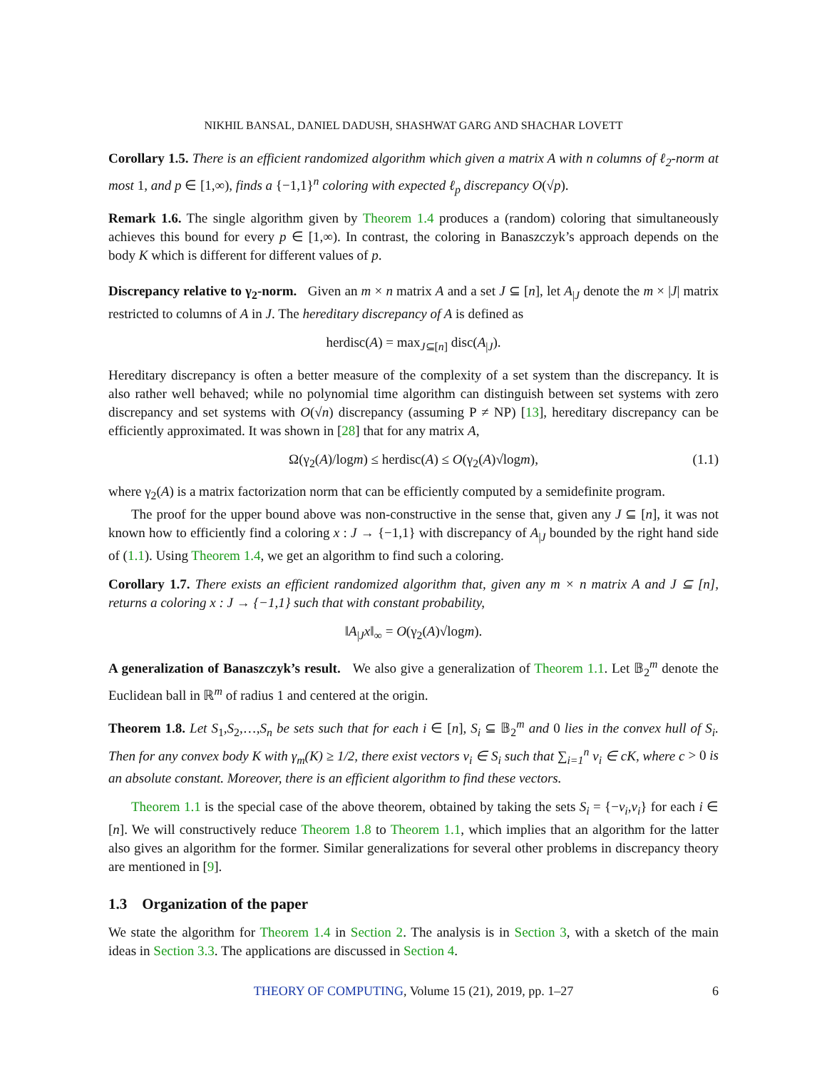NIKHIL BANSAL, DANIEL DADUSH, SHASHWAT GARG AND SHACHAR LOVETT
Corollary 1.5. There is an efficient randomized algorithm which given a matrix A with n columns of ℓ<sub>2</sub>-norm at most 1, and p ∈ [1,∞), finds a {−1,1}<sup>n</sup> coloring with expected ℓ<sub>p</sub> discrepancy O(√p).
Remark 1.6. The single algorithm given by Theorem 1.4 produces a (random) coloring that simultaneously achieves this bound for every p ∈ [1,∞). In contrast, the coloring in Banaszczyk’s approach depends on the body K which is different for different values of p.
Discrepancy relative to γ<sub>2</sub>-norm. Given an m × n matrix A and a set J ⊆ [n], let A<sub>|J</sub> denote the m × |J| matrix restricted to columns of A in J. The hereditary discrepancy of A is defined as
herdisc(A) = max<sub>J⊆[n]</sub> disc(A<sub>|J</sub>).
Hereditary discrepancy is often a better measure of the complexity of a set system than the discrepancy. It is also rather well behaved; while no polynomial time algorithm can distinguish between set systems with zero discrepancy and set systems with O(√n) discrepancy (assuming P ≠ NP) [13], hereditary discrepancy can be efficiently approximated. It was shown in [28] that for any matrix A,
Ω(γ<sub>2</sub>(A)/logm) ≤ herdisc(A) ≤ O(γ<sub>2</sub>(A)√logm), (1.1)
where γ<sub>2</sub>(A) is a matrix factorization norm that can be efficiently computed by a semidefinite program.
The proof for the upper bound above was non-constructive in the sense that, given any J ⊆ [n], it was not known how to efficiently find a coloring x : J → {−1,1} with discrepancy of A<sub>|J</sub> bounded by the right hand side of (1.1). Using Theorem 1.4, we get an algorithm to find such a coloring.
Corollary 1.7. There exists an efficient randomized algorithm that, given any m × n matrix A and J ⊆ [n], returns a coloring x : J → {−1,1} such that with constant probability,
‖A<sub>|J</sub>x‖<sub>∞</sub> = O(γ<sub>2</sub>(A)√logm).
A generalization of Banaszczyk’s result. We also give a generalization of Theorem 1.1. Let 𝔹<sub>2</sub><sup>m</sup> denote the Euclidean ball in ℝ<sup>m</sup> of radius 1 and centered at the origin.
Theorem 1.8. Let S<sub>1</sub>,S<sub>2</sub>,…,S<sub>n</sub> be sets such that for each i ∈ [n], S<sub>i</sub> ⊆ 𝔹<sub>2</sub><sup>m</sup> and 0 lies in the convex hull of S<sub>i</sub>. Then for any convex body K with γ<sub>m</sub>(K) ≥ 1/2, there exist vectors v<sub>i</sub> ∈ S<sub>i</sub> such that ∑<sub>i=1</sub><sup>n</sup> v<sub>i</sub> ∈ cK, where c > 0 is an absolute constant. Moreover, there is an efficient algorithm to find these vectors.
Theorem 1.1 is the special case of the above theorem, obtained by taking the sets S<sub>i</sub> = {−v<sub>i</sub>,v<sub>i</sub>} for each i ∈ [n]. We will constructively reduce Theorem 1.8 to Theorem 1.1, which implies that an algorithm for the latter also gives an algorithm for the former. Similar generalizations for several other problems in discrepancy theory are mentioned in [9].
1.3 Organization of the paper
We state the algorithm for Theorem 1.4 in Section 2. The analysis is in Section 3, with a sketch of the main ideas in Section 3.3. The applications are discussed in Section 4.
THEORY OF COMPUTING, Volume 15 (21), 2019, pp. 1–27 6